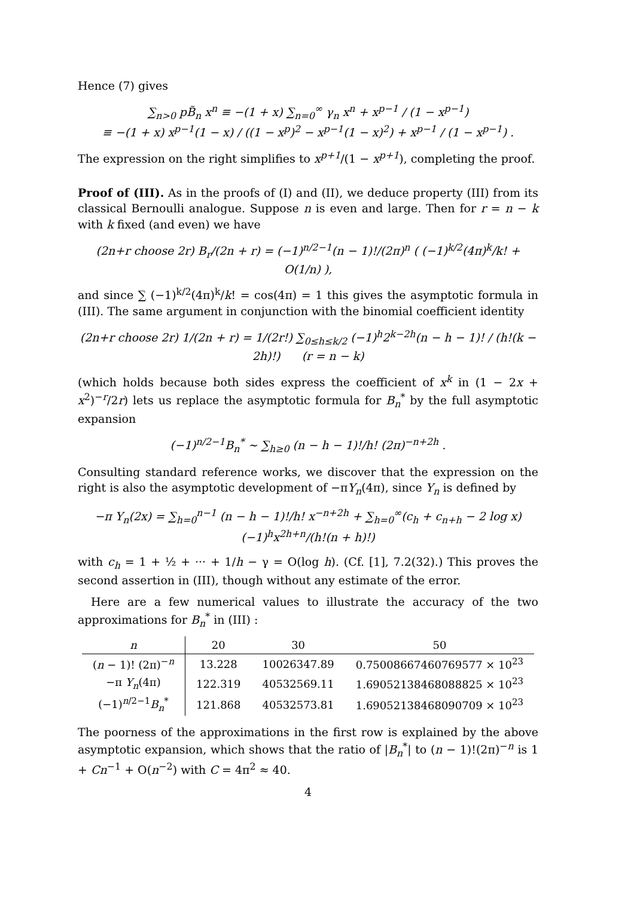Hence (7) gives
∑<sub>n>0</sub> pB̃<sub>n</sub> x<sup>n</sup> ≡ −(1 + x) ∑<sub>n=0</sub><sup>∞</sup> γ<sub>n</sub> x<sup>n</sup> + x<sup>p−1</sup> / (1 − x<sup>p−1</sup>)
≡ −(1 + x) x<sup>p−1</sup>(1 − x) / ((1 − x<sup>p</sup>)<sup>2</sup> − x<sup>p−1</sup>(1 − x)<sup>2</sup>) + x<sup>p−1</sup> / (1 − x<sup>p−1</sup>) .
The expression on the right simplifies to x<sup>p+1</sup>/(1 − x<sup>p+1</sup>), completing the proof.
Proof of (III). As in the proofs of (I) and (II), we deduce property (III) from its classical Bernoulli analogue. Suppose n is even and large. Then for r = n − k with k fixed (and even) we have
(2n+r choose 2r) B<sub>r</sub>/(2n + r) = (−1)<sup>n/2−1</sup>(n − 1)!/(2π)<sup>n</sup> ( (−1)<sup>k/2</sup>(4π)<sup>k</sup>/k! + O(1/n) ),
and since ∑ (−1)<sup>k/2</sup>(4π)<sup>k</sup>/k! = cos(4π) = 1 this gives the asymptotic formula in (III). The same argument in conjunction with the binomial coefficient identity
(2n+r choose 2r) 1/(2n + r) = 1/(2r!) ∑<sub>0≤h≤k/2</sub> (−1)<sup>h</sup>2<sup>k−2h</sup>(n − h − 1)! / (h!(k − 2h)!) (r = n − k)
(which holds because both sides express the coefficient of x<sup>k</sup> in (1 − 2x + x<sup>2</sup>)<sup>−r</sup>/2r) lets us replace the asymptotic formula for B<sub>n</sub><sup>*</sup> by the full asymptotic expansion
(−1)<sup>n/2−1</sup>B<sub>n</sub><sup>*</sup> ∼ ∑<sub>h≥0</sub> (n − h − 1)!/h! (2π)<sup>−n+2h</sup> .
Consulting standard reference works, we discover that the expression on the right is also the asymptotic development of −πY<sub>n</sub>(4π), since Y<sub>n</sub> is defined by
−π Y<sub>n</sub>(2x) = ∑<sub>h=0</sub><sup>n−1</sup> (n − h − 1)!/h! x<sup>−n+2h</sup> + ∑<sub>h=0</sub><sup>∞</sup>(c<sub>h</sub> + c<sub>n+h</sub> − 2 log x) (−1)<sup>h</sup>x<sup>2h+n</sup>/(h!(n + h)!)
with c<sub>h</sub> = 1 + ½ + ··· + 1/h − γ = O(log h). (Cf. [1], 7.2(32).) This proves the second assertion in (III), though without any estimate of the error.
Here are a few numerical values to illustrate the accuracy of the two approximations for B<sub>n</sub><sup>*</sup> in (III) :
| n | 20 | 30 | 50 |
| --- | --- | --- | --- |
| ( n − 1)! (2π)<sup>−n</sup> | 13.228 | 10026347.89 | 0.75008667460769577 × 10<sup>23</sup> |
| −π Y<sub>n</sub> (4π) | 122.319 | 40532569.11 | 1.69052138468088825 × 10<sup>23</sup> |
| (−1)<sup>n/2−1</sup> B<sub>n</sub><sup>*</sup> | 121.868 | 40532573.81 | 1.69052138468090709 × 10<sup>23</sup> |
The poorness of the approximations in the first row is explained by the above asymptotic expansion, which shows that the ratio of |B<sub>n</sub><sup>*</sup>| to (n − 1)!(2π)<sup>−n</sup> is 1 + Cn<sup>−1</sup> + O(n<sup>−2</sup>) with C = 4π<sup>2</sup> ≈ 40.
4